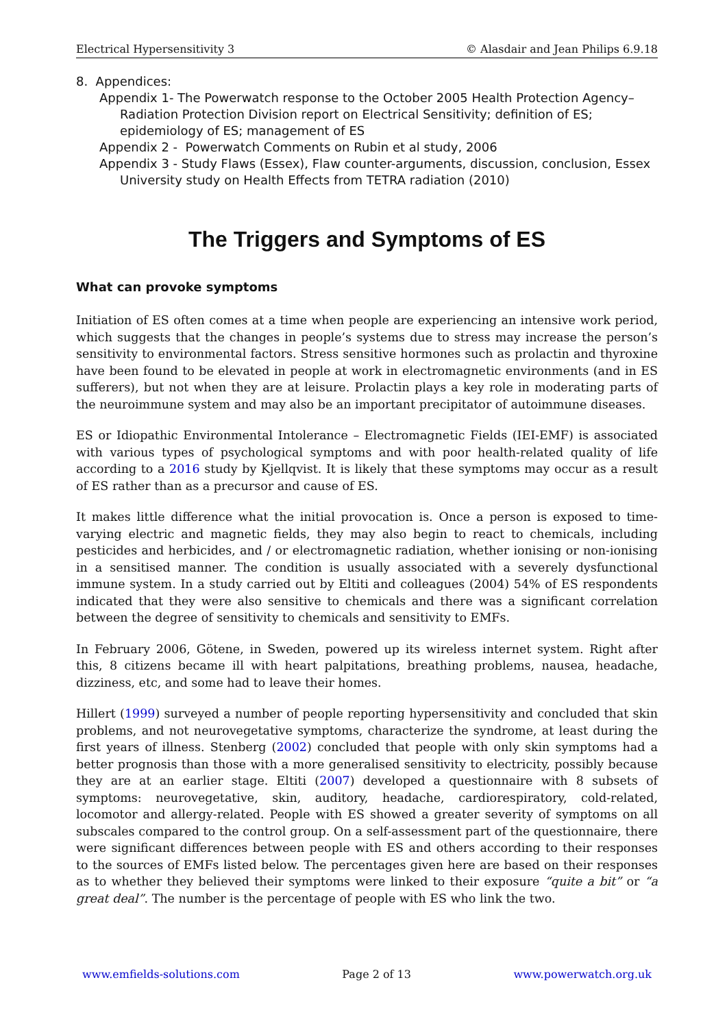Electrical Hypersensitivity 3 © Alasdair and Jean Philips 6.9.18
8. Appendices:
Appendix 1- The Powerwatch response to the October 2005 Health Protection Agency–Radiation Protection Division report on Electrical Sensitivity; definition of ES; epidemiology of ES; management of ES
Appendix 2 - Powerwatch Comments on Rubin et al study, 2006
Appendix 3 - Study Flaws (Essex), Flaw counter-arguments, discussion, conclusion, Essex University study on Health Effects from TETRA radiation (2010)
The Triggers and Symptoms of ES
What can provoke symptoms
Initiation of ES often comes at a time when people are experiencing an intensive work period, which suggests that the changes in people’s systems due to stress may increase the person’s sensitivity to environmental factors. Stress sensitive hormones such as prolactin and thyroxine have been found to be elevated in people at work in electromagnetic environments (and in ES sufferers), but not when they are at leisure. Prolactin plays a key role in moderating parts of the neuroimmune system and may also be an important precipitator of autoimmune diseases.
ES or Idiopathic Environmental Intolerance – Electromagnetic Fields (IEI-EMF) is associated with various types of psychological symptoms and with poor health-related quality of life according to a 2016 study by Kjellqvist. It is likely that these symptoms may occur as a result of ES rather than as a precursor and cause of ES.
It makes little difference what the initial provocation is. Once a person is exposed to time-varying electric and magnetic fields, they may also begin to react to chemicals, including pesticides and herbicides, and / or electromagnetic radiation, whether ionising or non-ionising in a sensitised manner. The condition is usually associated with a severely dysfunctional immune system. In a study carried out by Eltiti and colleagues (2004) 54% of ES respondents indicated that they were also sensitive to chemicals and there was a significant correlation between the degree of sensitivity to chemicals and sensitivity to EMFs.
In February 2006, Götene, in Sweden, powered up its wireless internet system. Right after this, 8 citizens became ill with heart palpitations, breathing problems, nausea, headache, dizziness, etc, and some had to leave their homes.
Hillert (1999) surveyed a number of people reporting hypersensitivity and concluded that skin problems, and not neurovegetative symptoms, characterize the syndrome, at least during the first years of illness. Stenberg (2002) concluded that people with only skin symptoms had a better prognosis than those with a more generalised sensitivity to electricity, possibly because they are at an earlier stage. Eltiti (2007) developed a questionnaire with 8 subsets of symptoms: neurovegetative, skin, auditory, headache, cardiorespiratory, cold-related, locomotor and allergy-related. People with ES showed a greater severity of symptoms on all subscales compared to the control group. On a self-assessment part of the questionnaire, there were significant differences between people with ES and others according to their responses to the sources of EMFs listed below. The percentages given here are based on their responses as to whether they believed their symptoms were linked to their exposure “quite a bit” or “a great deal”. The number is the percentage of people with ES who link the two.
www.emfields-solutions.com Page 2 of 13 www.powerwatch.org.uk